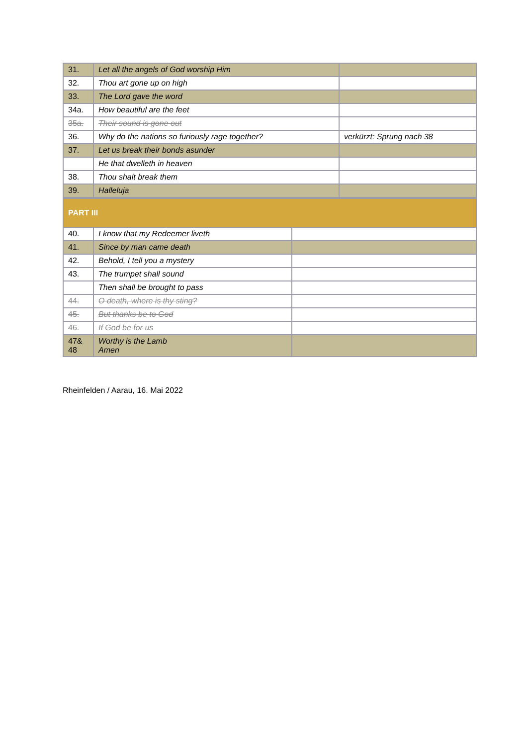| 31. | Let all the angels of God worship Him | |
| 32. | Thou art gone up on high | |
| 33. | The Lord gave the word | |
| 34a. | How beautiful are the feet | |
| 35a. | Their sound is gone out | |
| 36. | Why do the nations so furiously rage together? | verkürzt: Sprung nach 38 |
| 37. | Let us break their bonds asunder | |
| | He that dwelleth in heaven | |
| 38. | Thou shalt break them | |
| 39. | Halleluja | |
| PART III | | |
| 40. | I know that my Redeemer liveth | |
| 41. | Since by man came death | |
| 42. | Behold, I tell you a mystery | |
| 43. | The trumpet shall sound | |
| | Then shall be brought to pass | |
| 44. | O death, where is thy sting? | |
| 45. | But thanks be to God | |
| 46. | If God be for us | |
| 47& 48 | Worthy is the Lamb Amen | |
Rheinfelden / Aarau, 16. Mai 2022